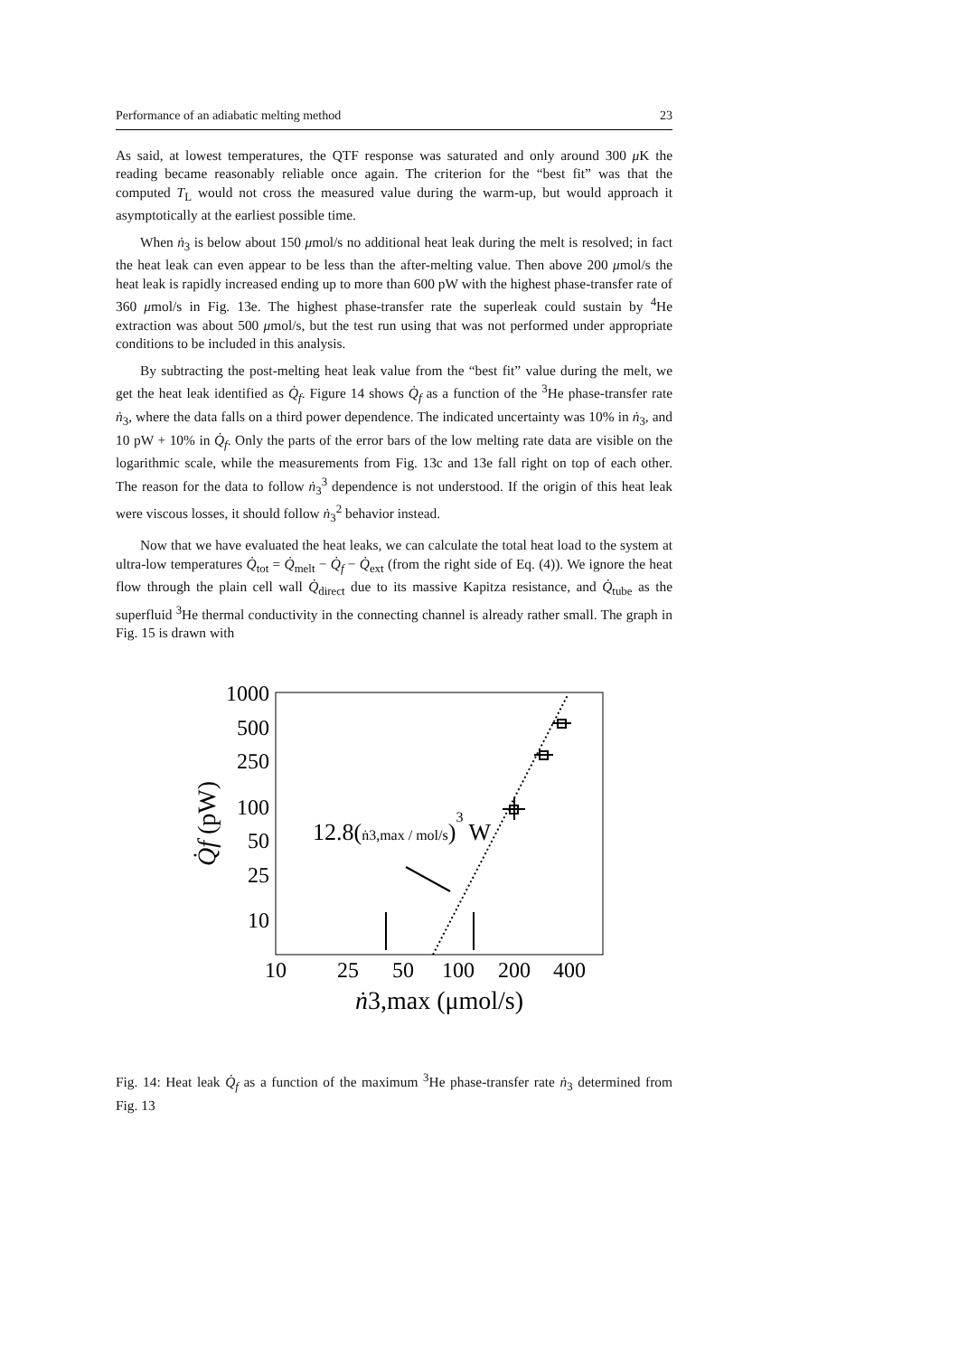Performance of an adiabatic melting method 23
As said, at lowest temperatures, the QTF response was saturated and only around 300 μ K the reading became reasonably reliable once again. The criterion for the “best fit” was that the computed T<sub>L</sub> would not cross the measured value during the warm-up, but would approach it asymptotically at the earliest possible time.
When ṅ<sub>3</sub> is below about 150 μmol/s no additional heat leak during the melt is resolved; in fact the heat leak can even appear to be less than the after-melting value. Then above 200 μmol/s the heat leak is rapidly increased ending up to more than 600 pW with the highest phase-transfer rate of 360 μmol/s in Fig. 13e. The highest phase-transfer rate the superleak could sustain by <sup>4</sup>He extraction was about 500 μmol/s, but the test run using that was not performed under appropriate conditions to be included in this analysis.
By subtracting the post-melting heat leak value from the “best fit” value during the melt, we get the heat leak identified as Q̇<sub>f</sub>. Figure 14 shows Q̇<sub>f</sub> as a function of the <sup>3</sup>He phase-transfer rate ṅ<sub>3</sub>, where the data falls on a third power dependence. The indicated uncertainty was 10% in ṅ<sub>3</sub>, and 10 pW + 10% in Q̇<sub>f</sub>. Only the parts of the error bars of the low melting rate data are visible on the logarithmic scale, while the measurements from Fig. 13c and 13e fall right on top of each other. The reason for the data to follow ṅ<sub>3</sub><sup>3</sup> dependence is not understood. If the origin of this heat leak were viscous losses, it should follow ṅ<sub>3</sub><sup>2</sup> behavior instead.
Now that we have evaluated the heat leaks, we can calculate the total heat load to the system at ultra-low temperatures Q̇<sub>tot</sub> = Q̇<sub>melt</sub> − Q̇<sub>f</sub> − Q̇<sub>ext</sub> (from the right side of Eq. (4)). We ignore the heat flow through the plain cell wall Q̇<sub>direct</sub> due to its massive Kapitza resistance, and Q̇<sub>tube</sub> as the superfluid <sup>3</sup>He thermal conductivity in the connecting channel is already rather small. The graph in Fig. 15 is drawn with
1000
500
250
100
50
25
10
10
25
50
100
200
400
ṅ3,max (μmol/s)
Q̇f (pW)
12.8(ṅ3,max / mol/s)3 W
Fig. 14: Heat leak Q̇<sub>f</sub> as a function of the maximum <sup>3</sup>He phase-transfer rate ṅ<sub>3</sub> determined from Fig. 13